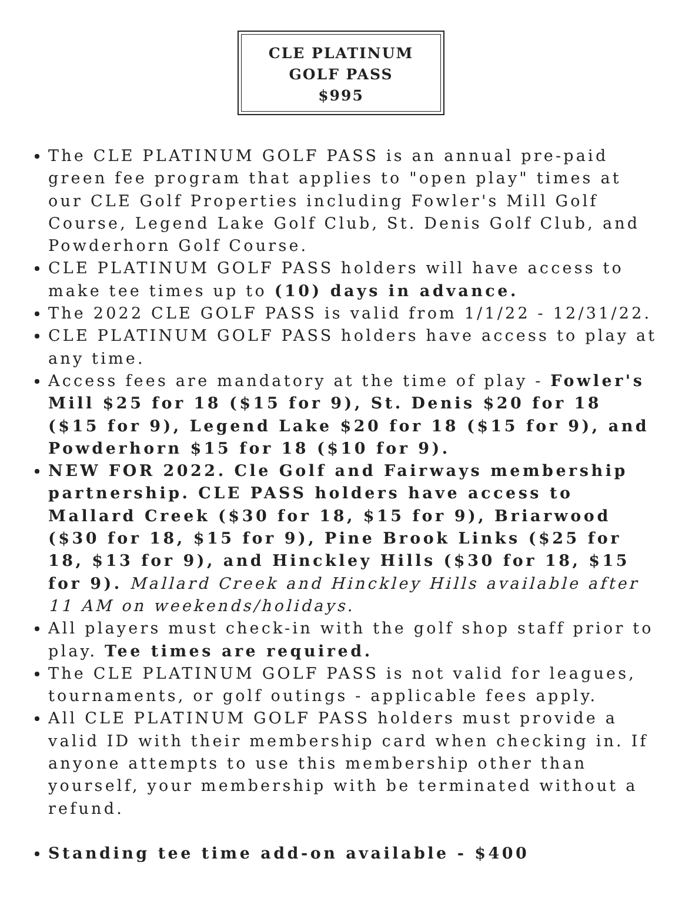CLE PLATINUM
GOLF PASS
$995
The CLE PLATINUM GOLF PASS is an annual pre-paid green fee program that applies to "open play" times at our CLE Golf Properties including Fowler's Mill Golf Course, Legend Lake Golf Club, St. Denis Golf Club, and Powderhorn Golf Course.
CLE PLATINUM GOLF PASS holders will have access to make tee times up to (10) days in advance.
The 2022 CLE GOLF PASS is valid from 1/1/22 - 12/31/22.
CLE PLATINUM GOLF PASS holders have access to play at any time.
Access fees are mandatory at the time of play - Fowler's Mill $25 for 18 ($15 for 9), St. Denis $20 for 18 ($15 for 9), Legend Lake $20 for 18 ($15 for 9), and Powderhorn $15 for 18 ($10 for 9).
NEW FOR 2022. Cle Golf and Fairways membership partnership. CLE PASS holders have access to Mallard Creek ($30 for 18, $15 for 9), Briarwood ($30 for 18, $15 for 9), Pine Brook Links ($25 for 18, $13 for 9), and Hinckley Hills ($30 for 18, $15 for 9). Mallard Creek and Hinckley Hills available after 11 AM on weekends/holidays.
All players must check-in with the golf shop staff prior to play. Tee times are required.
The CLE PLATINUM GOLF PASS is not valid for leagues, tournaments, or golf outings - applicable fees apply.
All CLE PLATINUM GOLF PASS holders must provide a valid ID with their membership card when checking in. If anyone attempts to use this membership other than yourself, your membership with be terminated without a refund.
Standing tee time add-on available - $400